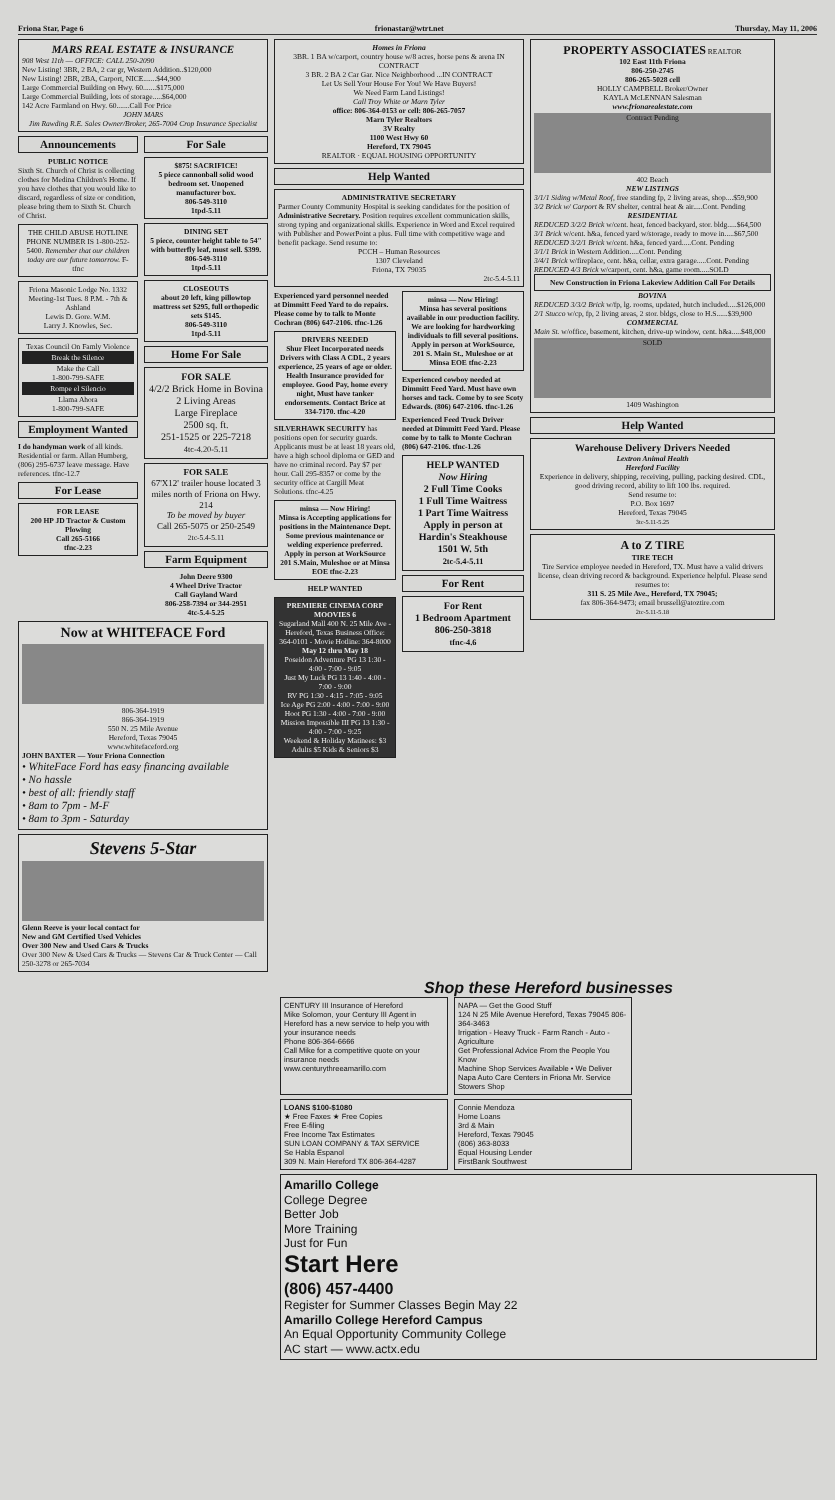Friona Star, Page 6 frionastar@wtrt.net Thursday, May 11, 2006
MARS REAL ESTATE & INSURANCE
908 West 11th — OFFICE: CALL 250-2090
New Listing! 3BR, 2 BA, 2 car gr, Western Addition..$120,000
New Listing! 2BR, 2BA, Carport, NICE.......$44,900
Large Commercial Building on Hwy. 60.......$175,000
Large Commercial Building, lots of storage.....$64,000
142 Acre Farmland on Hwy. 60.......Call For Price
JOHN MARS
Jim Rawding R.E. Sales Owner/Broker, 265-7004 Crop Insurance Specialist
Announcements
PUBLIC NOTICE
Sixth St. Church of Christ is collecting clothes for Medina Children's Home. If you have clothes that you would like to discard, regardless of size or condition, please bring them to Sixth St. Church of Christ.
THE CHILD ABUSE HOTLINE PHONE NUMBER IS 1-800-252-5400. Remember that our children today are our future tomorrow. F-tfnc
Friona Masonic Lodge No. 1332
Meeting-1st Tues. 8 P.M. - 7th & Ashland
Lewis D. Gore. W.M.
Larry J. Knowles, Sec.
Texas Council On Famly Violence
Break the Silence
Make the Call
1-800-799-SAFE
Rompe el Silencio
Llama Ahora
1-800-799-SAFE
Employment Wanted
I do handyman work of all kinds. Residential or farm. Allan Humberg, (806) 295-6737 leave message. Have references. tfnc-12.7
For Lease
FOR LEASE
200 HP JD Tractor & Custom Plowing
Call 265-5166
tfnc-2.23
For Sale
$875! SACRIFICE!
5 piece cannonball solid wood bedroom set. Unopened manufacturer box.
806-549-3110
1tpd-5.11
DINING SET
5 piece, counter height table to 54" with butterfly leaf, must sell. $399.
806-549-3110
1tpd-5.11
CLOSEOUTS
about 20 left, king pillowtop mattress set $295, full orthopedic sets $145.
806-549-3110
1tpd-5.11
Home For Sale
FOR SALE
4/2/2 Brick Home in Bovina
2 Living Areas
Large Fireplace
2500 sq. ft.
251-1525 or 225-7218
4tc-4.20-5.11
FOR SALE
67'X12' trailer house located 3 miles north of Friona on Hwy. 214
To be moved by buyer
Call 265-5075 or 250-2549
2tc-5.4-5.11
Farm Equipment
John Deere 9300
4 Wheel Drive Tractor
Call Gayland Ward
806-258-7394 or 344-2951
4tc-5.4-5.25
Now at WHITEFACE Ford
806-364-1919
866-364-1919
550 N. 25 Mile Avenue
Hereford, Texas 79045
www.whitefaceford.org
JOHN BAXTER — Your Friona Connection
• WhiteFace Ford has easy financing available
• No hassle
• best of all: friendly staff
• 8am to 7pm - M-F
• 8am to 3pm - Saturday
Stevens 5-Star
Glenn Reeve is your local contact for
New and GM Certified Used Vehicles
Over 300 New and Used Cars & Trucks
Over 300 New & Used Cars & Trucks — Stevens Car & Truck Center — Call 250-3278 or 265-7034
Homes in Friona
3BR. 1 BA w/carport, country house w/8 acres, horse pens & arena IN CONTRACT
3 BR. 2 BA 2 Car Gar. Nice Neighborhood ...IN CONTRACT
Let Us Sell Your House For You! We Have Buyers!
We Need Farm Land Listings!
Call Troy White or Marn Tyler
office: 806-364-0153 or cell: 806-265-7057
Marn Tyler Realtors
3V Realty
1100 West Hwy 60
Hereford, TX 79045
REALTOR · EQUAL HOUSING OPPORTUNITY
Help Wanted
ADMINISTRATIVE SECRETARY
Parmer County Community Hospital is seeking candidates for the position of Administrative Secretary. Position requires excellent communication skills, strong typing and organizational skills. Experience in Word and Excel required with Publisher and PowerPoint a plus. Full time with competitive wage and benefit package. Send resume to:
PCCH – Human Resources
1307 Cleveland
Friona, TX 79035
2tc-5.4-5.11
Experienced yard personnel needed at Dimmitt Feed Yard to do repairs. Please come by to talk to Monte Cochran (806) 647-2106. tfnc-1.26
DRIVERS NEEDED
Shur Fleet Incorporated needs Drivers with Class A CDL, 2 years experience, 25 years of age or older. Health Insurance provided for employee. Good Pay, home every night, Must have tanker endorsements. Contact Brice at 334-7170. tfnc-4.20
SILVERHAWK SECURITY has positions open for security guards. Applicants must be at least 18 years old, have a high school diploma or GED and have no criminal record. Pay $7 per hour. Call 295-8357 or come by the security office at Cargill Meat Solutions. tfnc-4.25
minsa — Now Hiring!
Minsa is Accepting applications for positions in the Maintenance Dept. Some previous maintenance or welding experience preferred. Apply in person at WorkSource 201 S.Main, Muleshoe or at Minsa EOE tfnc-2.23
HELP WANTED
PREMIERE CINEMA CORP MOOVIES 6
Sugarland Mall 400 N. 25 Mile Ave - Hereford, Texas Business Office: 364-0101 - Movie Hotline: 364-8000
May 12 thru May 18
Poseidon Adventure PG 13 1:30 - 4:00 - 7:00 - 9:05
Just My Luck PG 13 1:40 - 4:00 - 7:00 - 9:00
RV PG 1:30 - 4:15 - 7:05 - 9:05
Ice Age PG 2:00 - 4:00 - 7:00 - 9:00
Hoot PG 1:30 - 4:00 - 7:00 - 9:00
Mission Impossible III PG 13 1:30 - 4:00 - 7:00 - 9:25
Weekend & Holiday Matinees: $3
Adults $5 Kids & Seniors $3
minsa — Now Hiring!
Minsa has several positions available in our production facility. We are looking for hardworking individuals to fill several positions. Apply in person at WorkSource, 201 S. Main St., Muleshoe or at Minsa EOE tfnc-2.23
Experienced cowboy needed at Dimmitt Feed Yard. Must have own horses and tack. Come by to see Scoty Edwards. (806) 647-2106. tfnc-1.26
Experienced Feed Truck Driver needed at Dimmitt Feed Yard. Please come by to talk to Monte Cochran (806) 647-2106. tfnc-1.26
HELP WANTED
Now Hiring
2 Full Time Cooks
1 Full Time Waitress
1 Part Time Waitress
Apply in person at Hardin's Steakhouse
1501 W. 5th
2tc-5.4-5.11
For Rent
For Rent
1 Bedroom Apartment
806-250-3818
tfnc-4.6
PROPERTY ASSOCIATES REALTOR
102 East 11th Friona
806-250-2745
806-265-5028 cell
HOLLY CAMPBELL Broker/Owner
KAYLA McLENNAN Salesman
www.frionarealestate.com
Contract Pending
402 Beach
NEW LISTINGS
3/1/1 Siding w/Metal Roof, free standing fp, 2 living areas, shop....$59,900
3/2 Brick w/ Carport & RV shelter, central heat & air.....Cont. Pending
RESIDENTIAL
REDUCED 3/2/2 Brick w/cent. heat, fenced backyard, stor. bldg.....$64,500
3/1 Brick w/cent. h&a, fenced yard w/storage, ready to move in.....$67,500
REDUCED 3/2/1 Brick w/cent. h&a, fenced yard.....Cont. Pending
3/1/1 Brick in Western Addition.....Cont. Pending
3/4/1 Brick w/fireplace, cent. h&a, cellar, extra garage.....Cont. Pending
REDUCED 4/3 Brick w/carport, cent. h&a, game room.....SOLD
New Construction in Friona Lakeview Addition Call For Details
BOVINA
REDUCED 3/3/2 Brick w/fp, lg. rooms, updated, hutch included.....$126,000
2/1 Stucco w/cp, fp, 2 living areas, 2 stor. bldgs, close to H.S......$39,900
COMMERCIAL
Main St. w/office, basement, kitchen, drive-up window, cent. h&a.....$48,000
SOLD
1409 Washington
Help Wanted
Warehouse Delivery Drivers Needed
Lextron Animal Health
Hereford Facility
Experience in delivery, shipping, receiving, pulling, packing desired. CDL, good driving record, ability to lift 100 lbs. required.
Send resume to:
P.O. Box 1697
Hereford, Texas 79045
3tc-5.11-5.25
A to Z TIRE
TIRE TECH
Tire Service employee needed in Hereford, TX. Must have a valid drivers license, clean driving record & background. Experience helpful. Please send resumes to:
311 S. 25 Mile Ave., Hereford, TX 79045;
fax 806-364-9473; email brussell@atoztire.com
2tc-5.11-5.18
Shop these Hereford businesses
CENTURY III Insurance of Hereford
Mike Solomon, your Century III Agent in Hereford has a new service to help you with your insurance needs
Phone 806-364-6666
Call Mike for a competitive quote on your insurance needs
www.centurythreeamarillo.com
NAPA — Get the Good Stuff
124 N 25 Mile Avenue Hereford, Texas 79045 806-364-3463
Irrigation - Heavy Truck - Farm Ranch - Auto - Agriculture
Get Professional Advice From the People You Know
Machine Shop Services Available • We Deliver
Napa Auto Care Centers in Friona Mr. Service Stowers Shop
LOANS $100-$1080
★ Free Faxes ★ Free Copies
Free E-filing
Free Income Tax Estimates
SUN LOAN COMPANY & TAX SERVICE
Se Habla Espanol
309 N. Main Hereford TX 806-364-4287
Connie Mendoza
Home Loans
3rd & Main
Hereford, Texas 79045
(806) 363-8033
Equal Housing Lender
FirstBank Southwest
Amarillo College
College Degree
Better Job
More Training
Just for Fun
Start Here
(806) 457-4400
Register for Summer Classes Begin May 22
Amarillo College Hereford Campus
An Equal Opportunity Community College
AC start — www.actx.edu